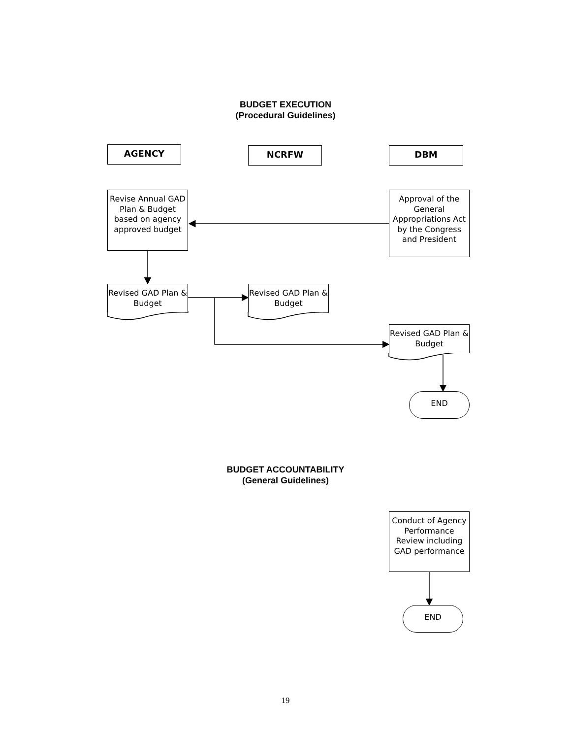BUDGET EXECUTION
(Procedural Guidelines)
AGENCY NCRFW DBM
Revise Annual GAD Plan & Budget based on agency approved budget
Approval of the General Appropriations Act by the Congress and President
Revised GAD Plan & Budget
Revised GAD Plan & Budget
Revised GAD Plan & Budget
END
BUDGET ACCOUNTABILITY
(General Guidelines)
Conduct of Agency Performance Review including GAD performance
END
19